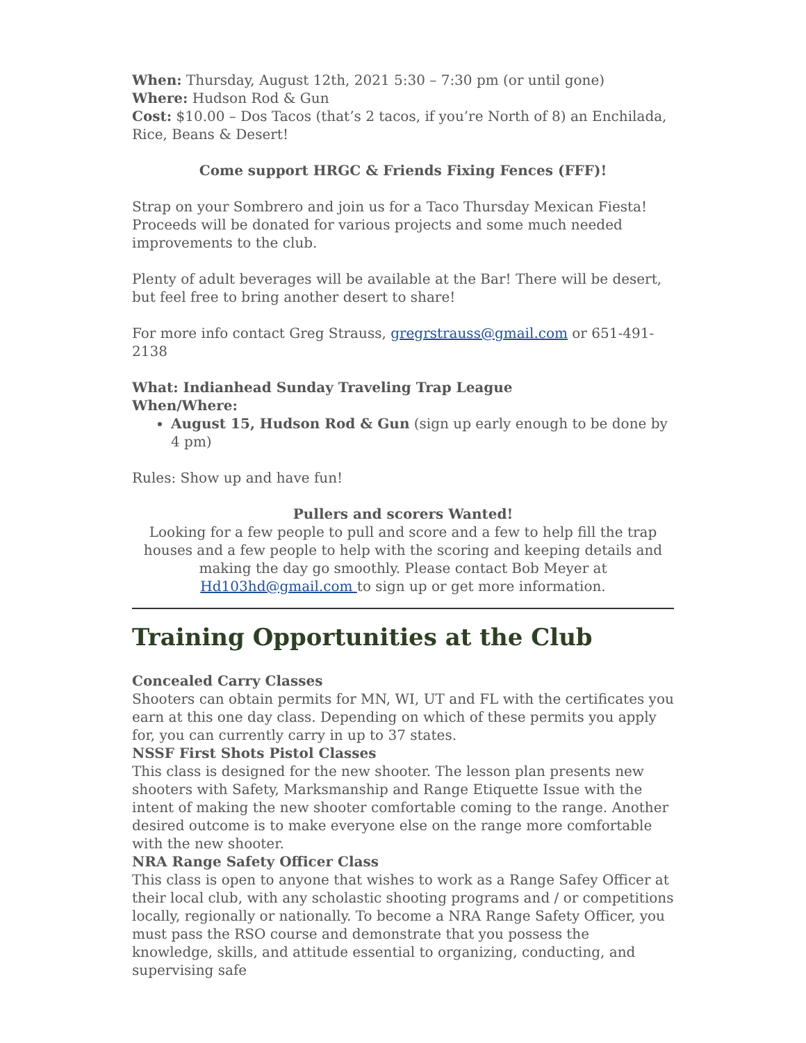When: Thursday, August 12th, 2021 5:30 – 7:30 pm (or until gone)
Where: Hudson Rod & Gun
Cost: $10.00 – Dos Tacos (that’s 2 tacos, if you’re North of 8) an Enchilada, Rice, Beans & Desert!
Come support HRGC & Friends Fixing Fences (FFF)!
Strap on your Sombrero and join us for a Taco Thursday Mexican Fiesta! Proceeds will be donated for various projects and some much needed improvements to the club.
Plenty of adult beverages will be available at the Bar! There will be desert, but feel free to bring another desert to share!
For more info contact Greg Strauss, gregrstrauss@gmail.com or 651-491-2138
What: Indianhead Sunday Traveling Trap League
When/Where:
August 15, Hudson Rod & Gun (sign up early enough to be done by 4 pm)
Rules: Show up and have fun!
Pullers and scorers Wanted!
Looking for a few people to pull and score and a few to help fill the trap houses and a few people to help with the scoring and keeping details and making the day go smoothly. Please contact Bob Meyer at Hd103hd@gmail.com to sign up or get more information.
Training Opportunities at the Club
Concealed Carry Classes
Shooters can obtain permits for MN, WI, UT and FL with the certificates you earn at this one day class. Depending on which of these permits you apply for, you can currently carry in up to 37 states.
NSSF First Shots Pistol Classes
This class is designed for the new shooter. The lesson plan presents new shooters with Safety, Marksmanship and Range Etiquette Issue with the intent of making the new shooter comfortable coming to the range. Another desired outcome is to make everyone else on the range more comfortable with the new shooter.
NRA Range Safety Officer Class
This class is open to anyone that wishes to work as a Range Safey Officer at their local club, with any scholastic shooting programs and / or competitions locally, regionally or nationally. To become a NRA Range Safety Officer, you must pass the RSO course and demonstrate that you possess the knowledge, skills, and attitude essential to organizing, conducting, and supervising safe